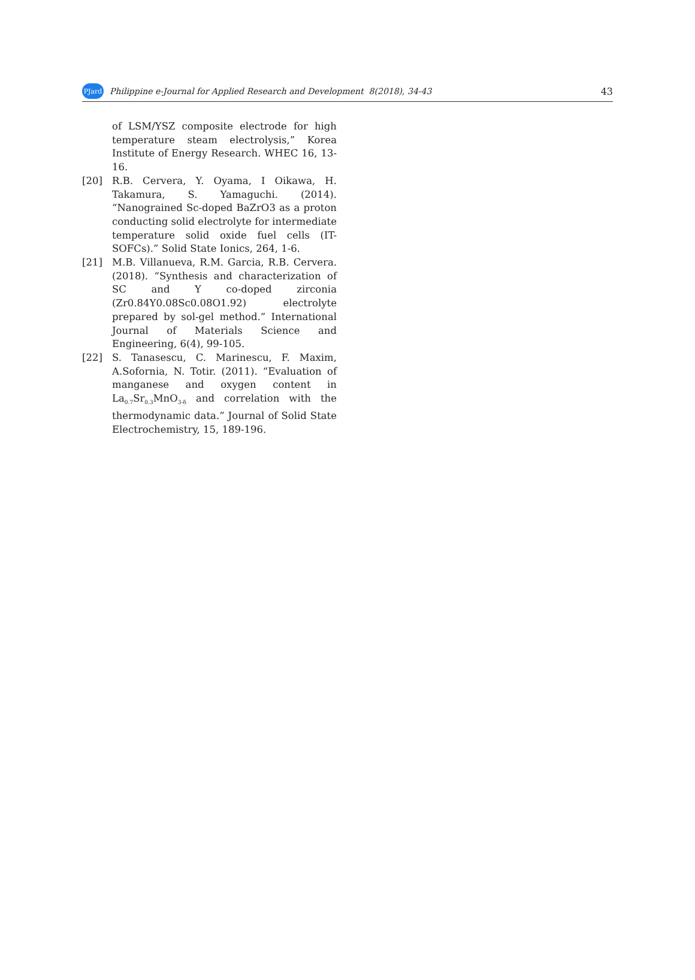PJard
Philippine e-Journal for Applied Research and Development 8(2018), 34-43
43
of LSM/YSZ composite electrode for high temperature steam electrolysis,” Korea Institute of Energy Research. WHEC 16, 13-16.
[20] R.B. Cervera, Y. Oyama, I Oikawa, H. Takamura, S. Yamaguchi. (2014). “Nanograined Sc-doped BaZrO3 as a proton conducting solid electrolyte for intermediate temperature solid oxide fuel cells (IT-SOFCs).” Solid State Ionics, 264, 1-6.
[21] M.B. Villanueva, R.M. Garcia, R.B. Cervera. (2018). “Synthesis and characterization of SC and Y co-doped zirconia (Zr0.84Y0.08Sc0.08O1.92) electrolyte prepared by sol-gel method.” International Journal of Materials Science and Engineering, 6(4), 99-105.
[22] S. Tanasescu, C. Marinescu, F. Maxim, A.Sofornia, N. Totir. (2011). “Evaluation of manganese and oxygen content in La<sub>0.7</sub>Sr<sub>0.3</sub>MnO<sub>3-δ</sub> and correlation with the thermodynamic data.” Journal of Solid State Electrochemistry, 15, 189-196.